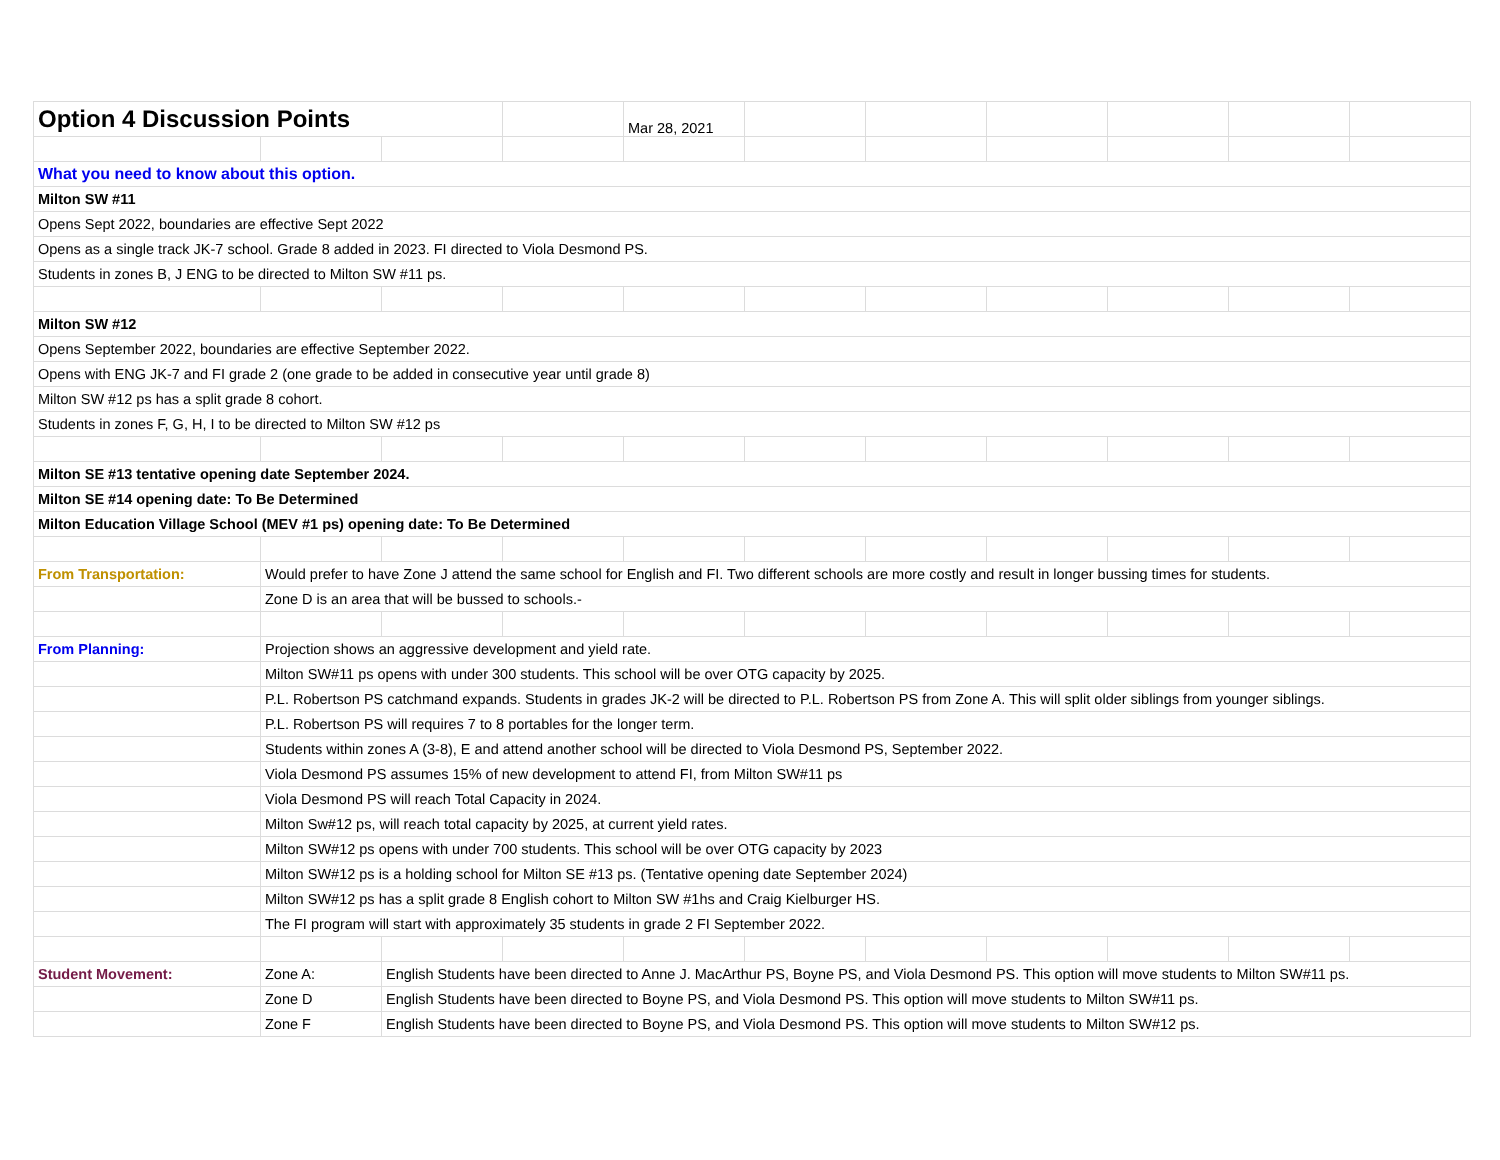| Option 4 Discussion Points | | | | Mar 28, 2021 | | | | | | |
| What you need to know about this option. | | | | | | | | | | |
| Milton SW #11 | | | | | | | | | | |
| Opens Sept 2022, boundaries are effective Sept 2022 | | | | | | | | | | |
| Opens as a single track JK-7 school. Grade 8 added in 2023. FI directed to Viola Desmond PS. | | | | | | | | | | |
| Students in zones B, J ENG to be directed to Milton SW #11 ps. | | | | | | | | | | |
| Milton SW #12 | | | | | | | | | | |
| Opens September 2022, boundaries are effective September 2022. | | | | | | | | | | |
| Opens with ENG JK-7 and FI grade 2 (one grade to be added in consecutive year until grade 8) | | | | | | | | | | |
| Milton SW #12 ps has a split grade 8 cohort. | | | | | | | | | | |
| Students in zones F, G, H, I to be directed to Milton SW #12 ps | | | | | | | | | | |
| Milton SE #13 tentative opening date September 2024. | | | | | | | | | | |
| Milton SE #14 opening date: To Be Determined | | | | | | | | | | |
| Milton Education Village School (MEV #1 ps) opening date: To Be Determined | | | | | | | | | | |
| From Transportation: | Would prefer to have Zone J attend the same school for English and FI. Two different schools are more costly and result in longer bussing times for students. | | | | | | | | | |
| | Zone D is an area that will be bussed to schools.- | | | | | | | | | |
| From Planning: | Projection shows an aggressive development and yield rate. | | | | | | | | | |
| | Milton SW#11 ps opens with under 300 students. This school will be over OTG capacity by 2025. | | | | | | | | | |
| | P.L. Robertson PS catchmand expands. Students in grades JK-2 will be directed to P.L. Robertson PS from Zone A. This will split older siblings from younger siblings. | | | | | | | | | |
| | P.L. Robertson PS will requires 7 to 8 portables for the longer term. | | | | | | | | | |
| | Students within zones A (3-8), E and attend another school will be directed to Viola Desmond PS, September 2022. | | | | | | | | | |
| | Viola Desmond PS assumes 15% of new development to attend FI, from Milton SW#11 ps | | | | | | | | | |
| | Viola Desmond PS will reach Total Capacity in 2024. | | | | | | | | | |
| | Milton Sw#12 ps, will reach total capacity by 2025, at current yield rates. | | | | | | | | | |
| | Milton SW#12 ps opens with under 700 students. This school will be over OTG capacity by 2023 | | | | | | | | | |
| | Milton SW#12 ps is a holding school for Milton SE #13 ps. (Tentative opening date September 2024) | | | | | | | | | |
| | Milton SW#12 ps has a split grade 8 English cohort to Milton SW #1hs and Craig Kielburger HS. | | | | | | | | | |
| | The FI program will start with approximately 35 students in grade 2 FI September 2022. | | | | | | | | | |
| Student Movement: | Zone A: | English Students have been directed to Anne J. MacArthur PS, Boyne PS, and Viola Desmond PS. This option will move students to Milton SW#11 ps. | | | | | | | | |
| | Zone D | English Students have been directed to Boyne PS, and Viola Desmond PS. This option will move students to Milton SW#11 ps. | | | | | | | | |
| | Zone F | English Students have been directed to Boyne PS, and Viola Desmond PS. This option will move students to Milton SW#12 ps. | | | | | | | | |